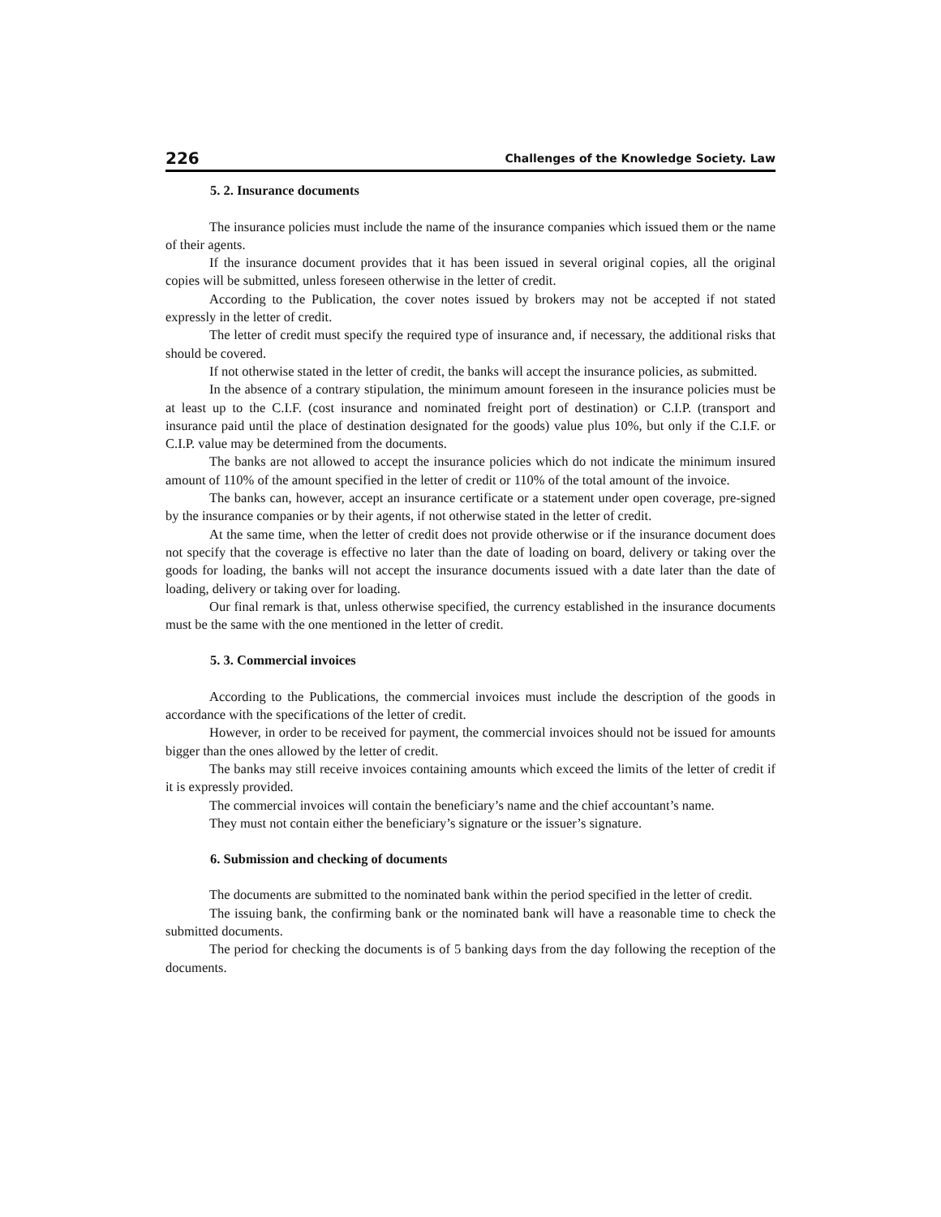226 Challenges of the Knowledge Society. Law
5. 2. Insurance documents
The insurance policies must include the name of the insurance companies which issued them or the name of their agents.
If the insurance document provides that it has been issued in several original copies, all the original copies will be submitted, unless foreseen otherwise in the letter of credit.
According to the Publication, the cover notes issued by brokers may not be accepted if not stated expressly in the letter of credit.
The letter of credit must specify the required type of insurance and, if necessary, the additional risks that should be covered.
If not otherwise stated in the letter of credit, the banks will accept the insurance policies, as submitted.
In the absence of a contrary stipulation, the minimum amount foreseen in the insurance policies must be at least up to the C.I.F. (cost insurance and nominated freight port of destination) or C.I.P. (transport and insurance paid until the place of destination designated for the goods) value plus 10%, but only if the C.I.F. or C.I.P. value may be determined from the documents.
The banks are not allowed to accept the insurance policies which do not indicate the minimum insured amount of 110% of the amount specified in the letter of credit or 110% of the total amount of the invoice.
The banks can, however, accept an insurance certificate or a statement under open coverage, pre-signed by the insurance companies or by their agents, if not otherwise stated in the letter of credit.
At the same time, when the letter of credit does not provide otherwise or if the insurance document does not specify that the coverage is effective no later than the date of loading on board, delivery or taking over the goods for loading, the banks will not accept the insurance documents issued with a date later than the date of loading, delivery or taking over for loading.
Our final remark is that, unless otherwise specified, the currency established in the insurance documents must be the same with the one mentioned in the letter of credit.
5. 3. Commercial invoices
According to the Publications, the commercial invoices must include the description of the goods in accordance with the specifications of the letter of credit.
However, in order to be received for payment, the commercial invoices should not be issued for amounts bigger than the ones allowed by the letter of credit.
The banks may still receive invoices containing amounts which exceed the limits of the letter of credit if it is expressly provided.
The commercial invoices will contain the beneficiary’s name and the chief accountant’s name.
They must not contain either the beneficiary’s signature or the issuer’s signature.
6. Submission and checking of documents
The documents are submitted to the nominated bank within the period specified in the letter of credit.
The issuing bank, the confirming bank or the nominated bank will have a reasonable time to check the submitted documents.
The period for checking the documents is of 5 banking days from the day following the reception of the documents.